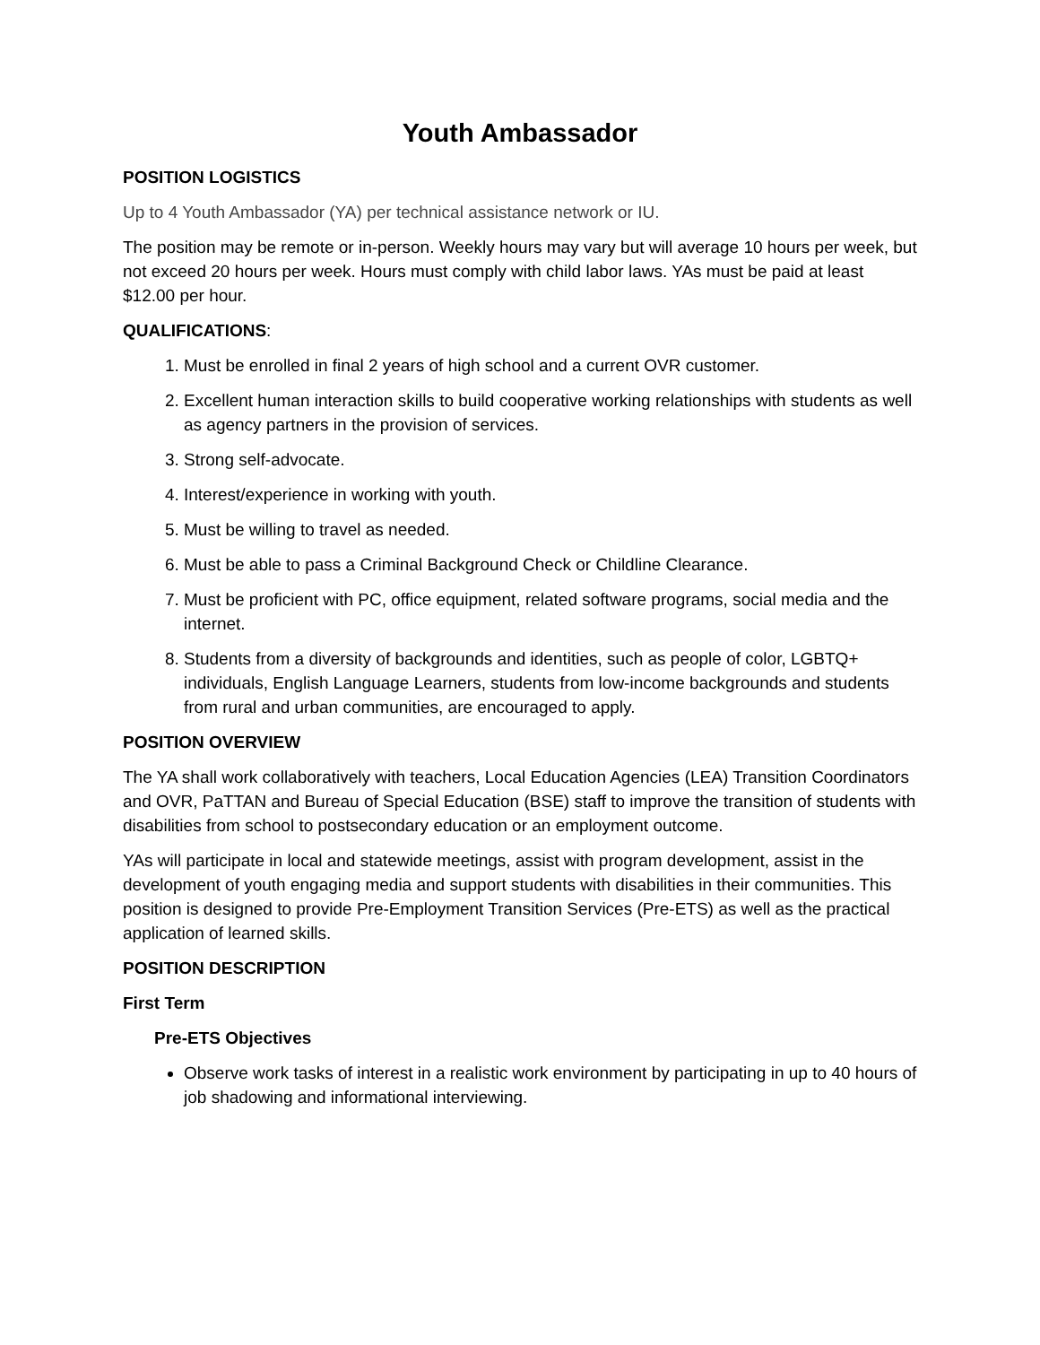Youth Ambassador
POSITION LOGISTICS
Up to 4 Youth Ambassador (YA) per technical assistance network or IU.
The position may be remote or in-person. Weekly hours may vary but will average 10 hours per week, but not exceed 20 hours per week. Hours must comply with child labor laws. YAs must be paid at least $12.00 per hour.
QUALIFICATIONS:
1. Must be enrolled in final 2 years of high school and a current OVR customer.
2. Excellent human interaction skills to build cooperative working relationships with students as well as agency partners in the provision of services.
3. Strong self-advocate.
4. Interest/experience in working with youth.
5. Must be willing to travel as needed.
6. Must be able to pass a Criminal Background Check or Childline Clearance.
7. Must be proficient with PC, office equipment, related software programs, social media and the internet.
8. Students from a diversity of backgrounds and identities, such as people of color, LGBTQ+ individuals, English Language Learners, students from low-income backgrounds and students from rural and urban communities, are encouraged to apply.
POSITION OVERVIEW
The YA shall work collaboratively with teachers, Local Education Agencies (LEA) Transition Coordinators and OVR, PaTTAN and Bureau of Special Education (BSE) staff to improve the transition of students with disabilities from school to postsecondary education or an employment outcome.
YAs will participate in local and statewide meetings, assist with program development, assist in the development of youth engaging media and support students with disabilities in their communities. This position is designed to provide Pre-Employment Transition Services (Pre-ETS) as well as the practical application of learned skills.
POSITION DESCRIPTION
First Term
Pre-ETS Objectives
Observe work tasks of interest in a realistic work environment by participating in up to 40 hours of job shadowing and informational interviewing.